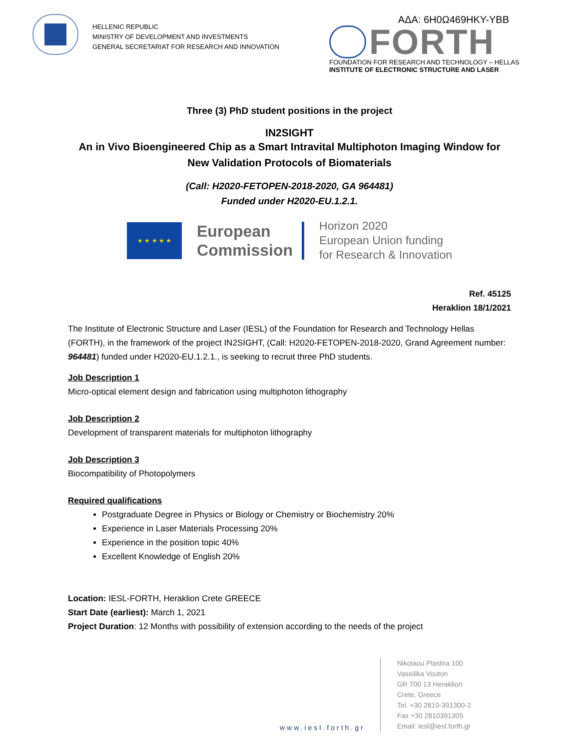HELLENIC REPUBLIC
MINISTRY OF DEVELOPMENT AND INVESTMENTS
GENERAL SECRETARIAT FOR RESEARCH AND INNOVATION
ΑΔΑ: 6Η0Ω469ΗΚΥ-ΥΒΒ
FORTH
FOUNDATION FOR RESEARCH AND TECHNOLOGY – HELLAS
INSTITUTE OF ELECTRONIC STRUCTURE AND LASER
Three (3) PhD student positions in the project
IN2SIGHT
An in Vivo Bioengineered Chip as a Smart Intravital Multiphoton Imaging Window for New Validation Protocols of Biomaterials
(Call: H2020-FETOPEN-2018-2020, GA 964481)
Funded under H2020-EU.1.2.1.
★ ★ ★ ★ ★
European
Commission
Horizon 2020
European Union funding
for Research & Innovation
Ref. 45125
Heraklion 18/1/2021
The Institute of Electronic Structure and Laser (IESL) of the Foundation for Research and Technology Hellas (FORTH), in the framework of the project IN2SIGHT, (Call: H2020-FETOPEN-2018-2020, Grand Agreement number: 964481) funded under H2020-EU.1.2.1., is seeking to recruit three PhD students.
Job Description 1
Micro-optical element design and fabrication using multiphoton lithography
Job Description 2
Development of transparent materials for multiphoton lithography
Job Description 3
Biocompatibility of Photopolymers
Required qualifications
Postgraduate Degree in Physics or Biology or Chemistry or Biochemistry 20%
Experience in Laser Materials Processing 20%
Experience in the position topic 40%
Excellent Knowledge of English 20%
Location: IESL-FORTH, Heraklion Crete GREECE
Start Date (earliest): March 1, 2021
Project Duration: 12 Months with possibility of extension according to the needs of the project
www.iesl.forth.gr
Nikolaou Plastira 100
Vassilika Vouton
GR 700 13 Heraklion
Crete, Greece
Tel. +30 2810-391300-2
Fax +30 2810391305
Email: iesl@iesl.forth.gr